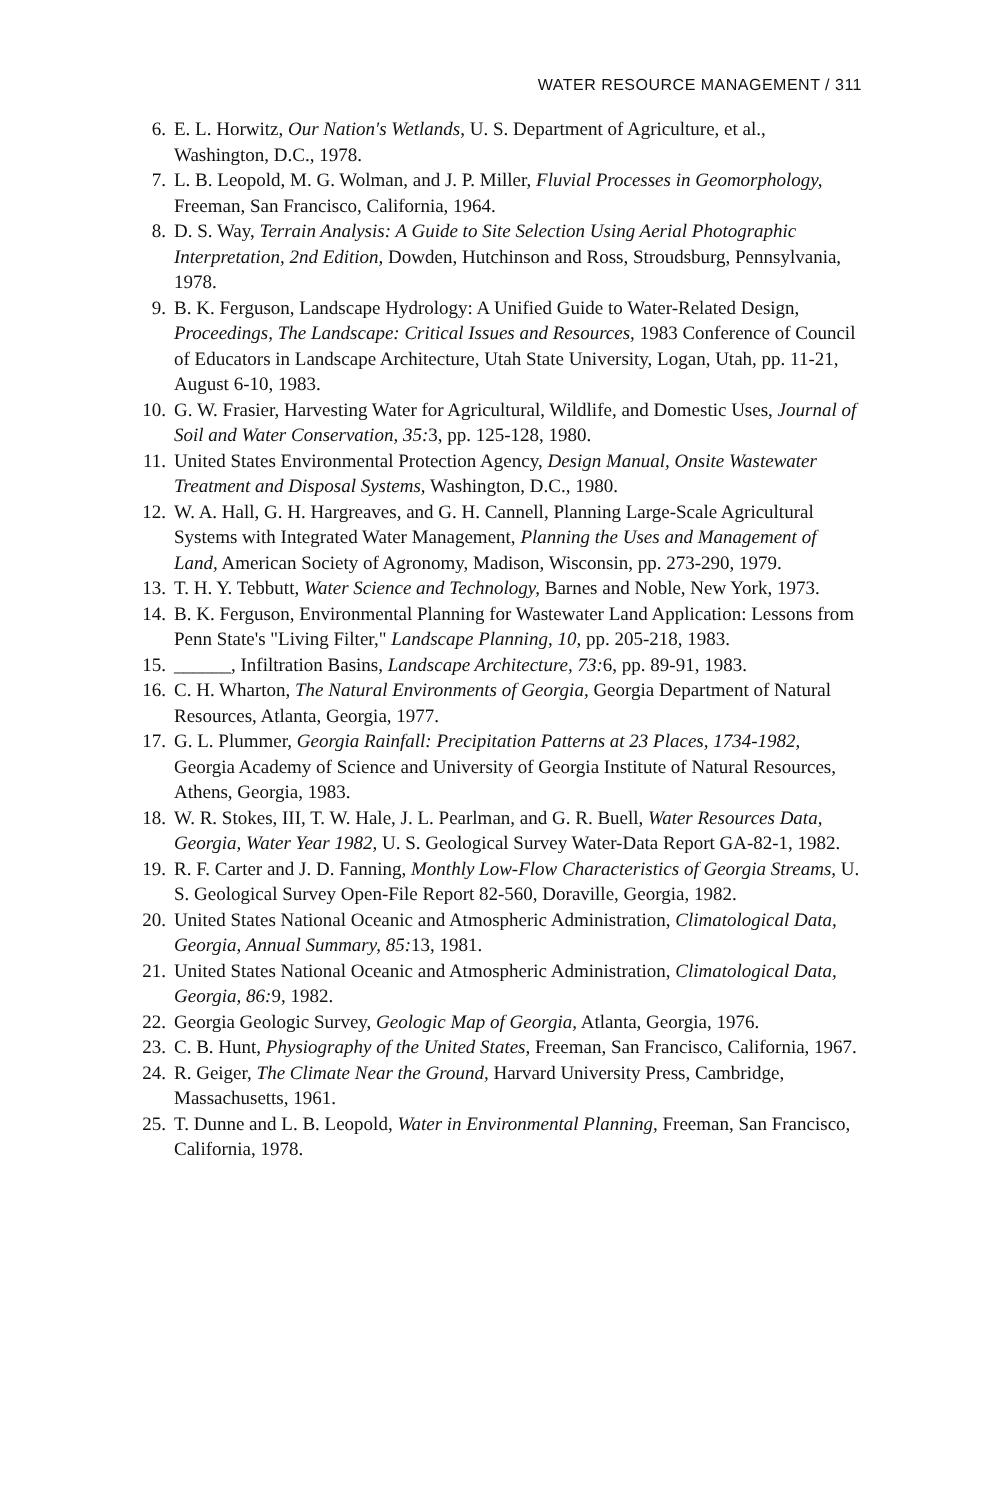WATER RESOURCE MANAGEMENT / 311
6. E. L. Horwitz, Our Nation's Wetlands, U. S. Department of Agriculture, et al., Washington, D.C., 1978.
7. L. B. Leopold, M. G. Wolman, and J. P. Miller, Fluvial Processes in Geomorphology, Freeman, San Francisco, California, 1964.
8. D. S. Way, Terrain Analysis: A Guide to Site Selection Using Aerial Photographic Interpretation, 2nd Edition, Dowden, Hutchinson and Ross, Stroudsburg, Pennsylvania, 1978.
9. B. K. Ferguson, Landscape Hydrology: A Unified Guide to Water-Related Design, Proceedings, The Landscape: Critical Issues and Resources, 1983 Conference of Council of Educators in Landscape Architecture, Utah State University, Logan, Utah, pp. 11-21, August 6-10, 1983.
10. G. W. Frasier, Harvesting Water for Agricultural, Wildlife, and Domestic Uses, Journal of Soil and Water Conservation, 35: 3, pp. 125-128, 1980.
11. United States Environmental Protection Agency, Design Manual, Onsite Wastewater Treatment and Disposal Systems, Washington, D.C., 1980.
12. W. A. Hall, G. H. Hargreaves, and G. H. Cannell, Planning Large-Scale Agricultural Systems with Integrated Water Management, Planning the Uses and Management of Land, American Society of Agronomy, Madison, Wisconsin, pp. 273-290, 1979.
13. T. H. Y. Tebbutt, Water Science and Technology, Barnes and Noble, New York, 1973.
14. B. K. Ferguson, Environmental Planning for Wastewater Land Application: Lessons from Penn State's "Living Filter," Landscape Planning, 10, pp. 205-218, 1983.
15. ______, Infiltration Basins, Landscape Architecture, 73: 6, pp. 89-91, 1983.
16. C. H. Wharton, The Natural Environments of Georgia, Georgia Department of Natural Resources, Atlanta, Georgia, 1977.
17. G. L. Plummer, Georgia Rainfall: Precipitation Patterns at 23 Places, 1734-1982, Georgia Academy of Science and University of Georgia Institute of Natural Resources, Athens, Georgia, 1983.
18. W. R. Stokes, III, T. W. Hale, J. L. Pearlman, and G. R. Buell, Water Resources Data, Georgia, Water Year 1982, U. S. Geological Survey Water-Data Report GA-82-1, 1982.
19. R. F. Carter and J. D. Fanning, Monthly Low-Flow Characteristics of Georgia Streams, U. S. Geological Survey Open-File Report 82-560, Doraville, Georgia, 1982.
20. United States National Oceanic and Atmospheric Administration, Climatological Data, Georgia, Annual Summary, 85: 13, 1981.
21. United States National Oceanic and Atmospheric Administration, Climatological Data, Georgia, 86: 9, 1982.
22. Georgia Geologic Survey, Geologic Map of Georgia, Atlanta, Georgia, 1976.
23. C. B. Hunt, Physiography of the United States, Freeman, San Francisco, California, 1967.
24. R. Geiger, The Climate Near the Ground, Harvard University Press, Cambridge, Massachusetts, 1961.
25. T. Dunne and L. B. Leopold, Water in Environmental Planning, Freeman, San Francisco, California, 1978.